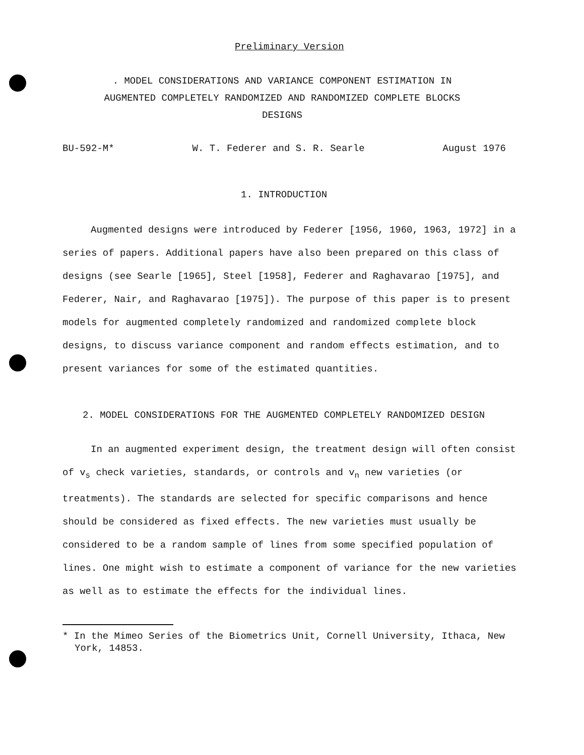Preliminary Version
. MODEL CONSIDERATIONS AND VARIANCE COMPONENT ESTIMATION IN
AUGMENTED COMPLETELY RANDOMIZED AND RANDOMIZED COMPLETE BLOCKS
DESIGNS
BU-592-M* W. T. Federer and S. R. Searle August 1976
1. INTRODUCTION
Augmented designs were introduced by Federer [1956, 1960, 1963, 1972] in a series of papers. Additional papers have also been prepared on this class of designs (see Searle [1965], Steel [1958], Federer and Raghavarao [1975], and Federer, Nair, and Raghavarao [1975]). The purpose of this paper is to present models for augmented completely randomized and randomized complete block designs, to discuss variance component and random effects estimation, and to present variances for some of the estimated quantities.
2. MODEL CONSIDERATIONS FOR THE AUGMENTED COMPLETELY RANDOMIZED DESIGN
In an augmented experiment design, the treatment design will often consist of v<sub>s</sub> check varieties, standards, or controls and v<sub>n</sub> new varieties (or treatments). The standards are selected for specific comparisons and hence should be considered as fixed effects. The new varieties must usually be considered to be a random sample of lines from some specified population of lines. One might wish to estimate a component of variance for the new varieties as well as to estimate the effects for the individual lines.
* In the Mimeo Series of the Biometrics Unit, Cornell University, Ithaca, New York, 14853.